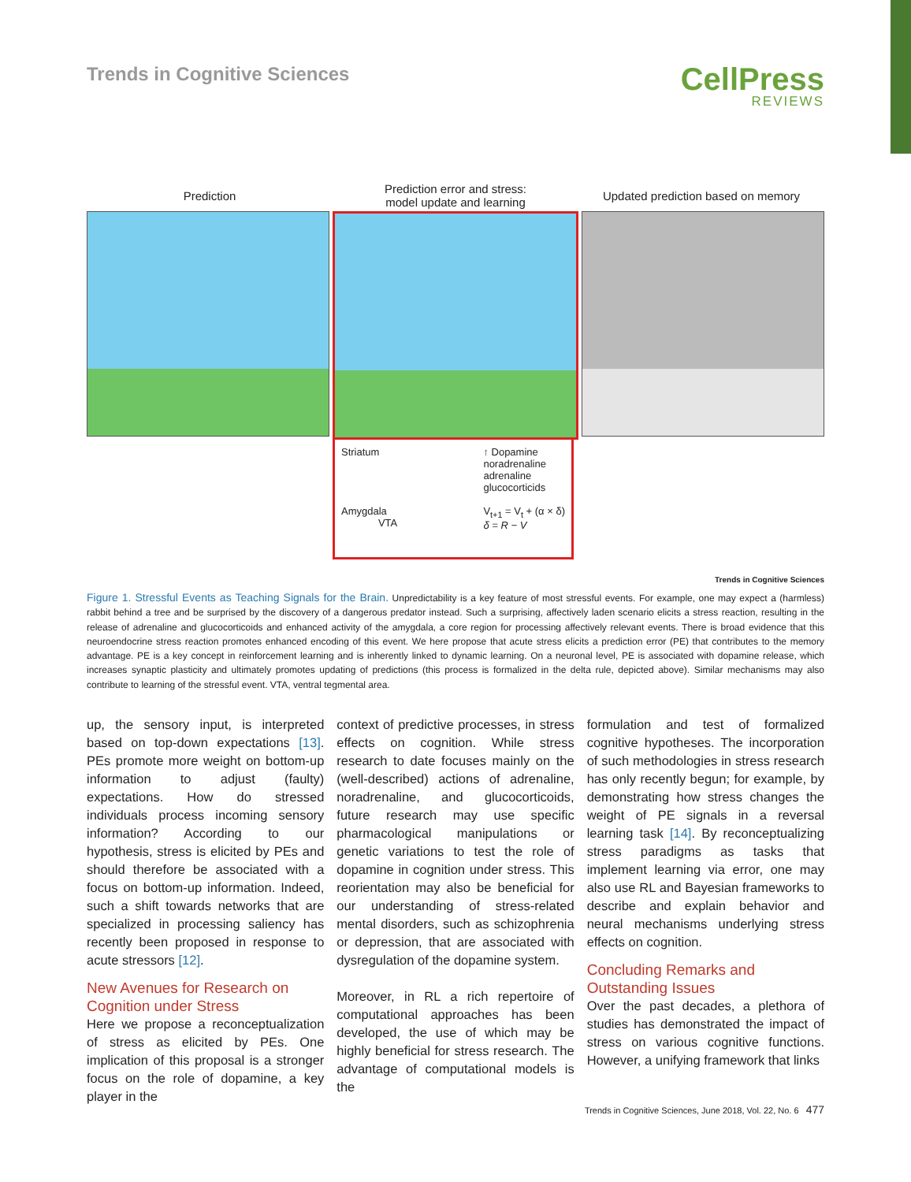Trends in Cognitive Sciences
CellPress
REVIEWS
Prediction
Prediction error and stress:
model update and learning
Updated prediction based on memory
Striatum
Amygdala
VTA
↑ Dopamine
noradrenaline
adrenaline
glucocorticids
V<sub>t+1</sub> = V<sub>t</sub> + (α × δ)
δ = R − V
Trends in Cognitive Sciences
Figure 1. Stressful Events as Teaching Signals for the Brain. Unpredictability is a key feature of most stressful events. For example, one may expect a (harmless) rabbit behind a tree and be surprised by the discovery of a dangerous predator instead. Such a surprising, affectively laden scenario elicits a stress reaction, resulting in the release of adrenaline and glucocorticoids and enhanced activity of the amygdala, a core region for processing affectively relevant events. There is broad evidence that this neuroendocrine stress reaction promotes enhanced encoding of this event. We here propose that acute stress elicits a prediction error (PE) that contributes to the memory advantage. PE is a key concept in reinforcement learning and is inherently linked to dynamic learning. On a neuronal level, PE is associated with dopamine release, which increases synaptic plasticity and ultimately promotes updating of predictions (this process is formalized in the delta rule, depicted above). Similar mechanisms may also contribute to learning of the stressful event. VTA, ventral tegmental area.
up, the sensory input, is interpreted based on top-down expectations [13]. PEs promote more weight on bottom-up information to adjust (faulty) expectations. How do stressed individuals process incoming sensory information? According to our hypothesis, stress is elicited by PEs and should therefore be associated with a focus on bottom-up information. Indeed, such a shift towards networks that are specialized in processing saliency has recently been proposed in response to acute stressors [12].
New Avenues for Research on Cognition under Stress
Here we propose a reconceptualization of stress as elicited by PEs. One implication of this proposal is a stronger focus on the role of dopamine, a key player in the
context of predictive processes, in stress effects on cognition. While stress research to date focuses mainly on the (well-described) actions of adrenaline, noradrenaline, and glucocorticoids, future research may use specific pharmacological manipulations or genetic variations to test the role of dopamine in cognition under stress. This reorientation may also be beneficial for our understanding of stress-related mental disorders, such as schizophrenia or depression, that are associated with dysregulation of the dopamine system.
Moreover, in RL a rich repertoire of computational approaches has been developed, the use of which may be highly beneficial for stress research. The advantage of computational models is the
formulation and test of formalized cognitive hypotheses. The incorporation of such methodologies in stress research has only recently begun; for example, by demonstrating how stress changes the weight of PE signals in a reversal learning task [14]. By reconceptualizing stress paradigms as tasks that implement learning via error, one may also use RL and Bayesian frameworks to describe and explain behavior and neural mechanisms underlying stress effects on cognition.
Concluding Remarks and Outstanding Issues
Over the past decades, a plethora of studies has demonstrated the impact of stress on various cognitive functions. However, a unifying framework that links
Trends in Cognitive Sciences, June 2018, Vol. 22, No. 6 477